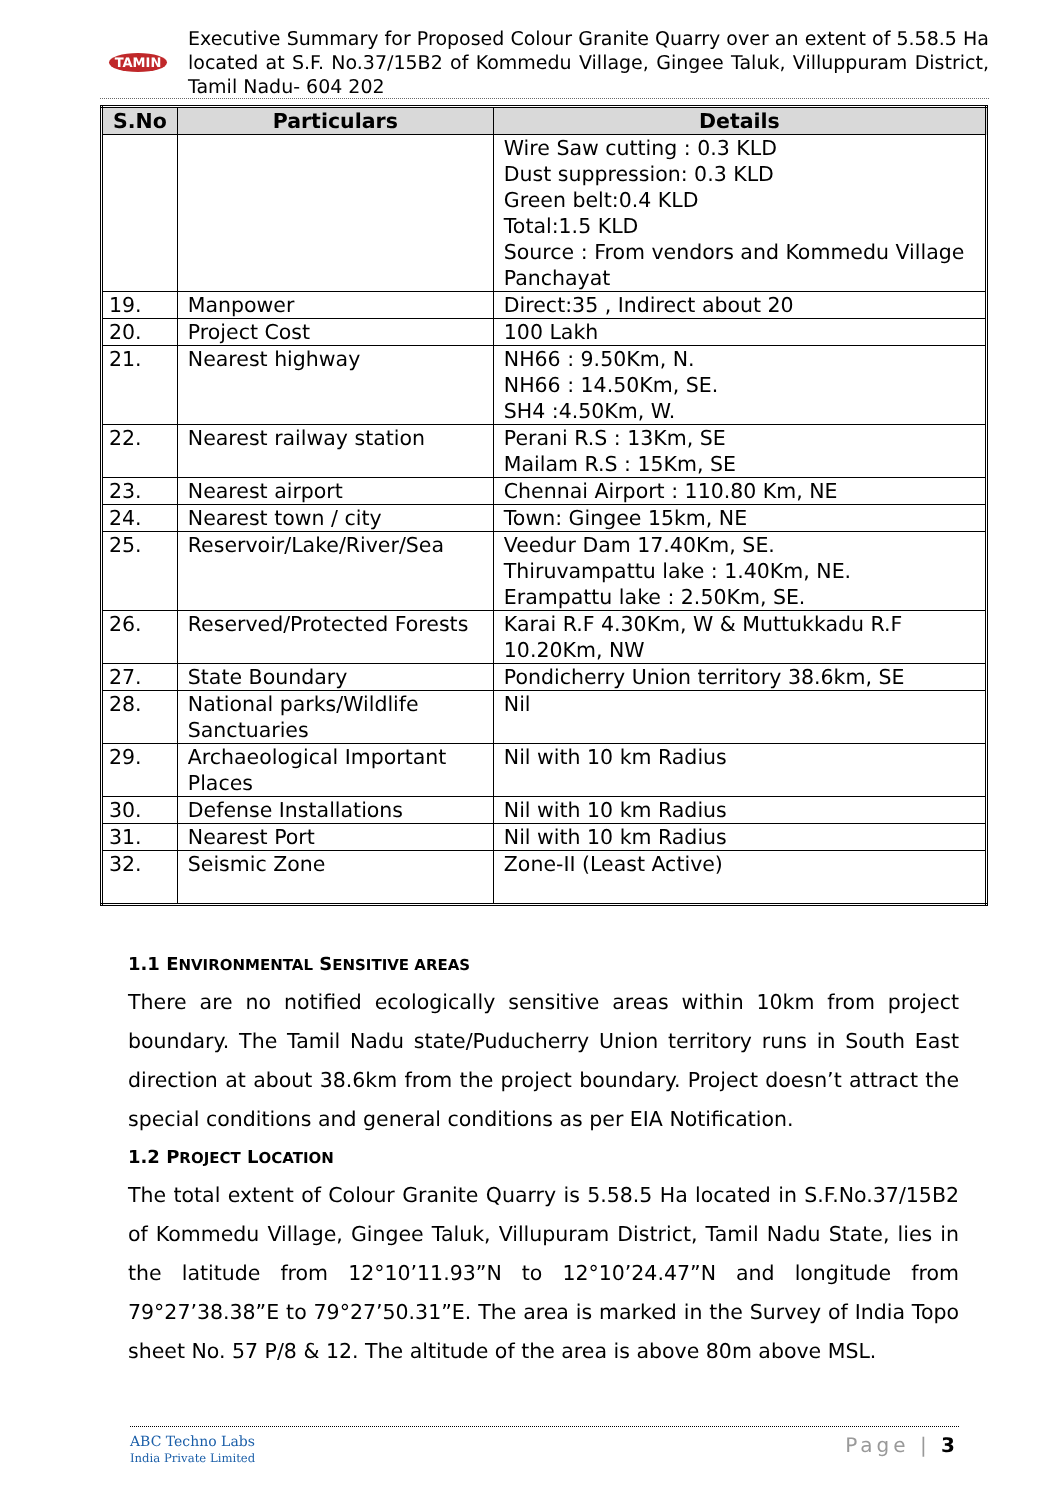TAMIN
Executive Summary for Proposed Colour Granite Quarry over an extent of 5.58.5 Ha located at S.F. No.37/15B2 of Kommedu Village, Gingee Taluk, Villuppuram District, Tamil Nadu- 604 202
| S.No | Particulars | Details |
| --- | --- | --- |
| | | Wire Saw cutting : 0.3 KLD Dust suppression: 0.3 KLD Green belt:0.4 KLD Total:1.5 KLD Source : From vendors and Kommedu Village Panchayat |
| 19. | Manpower | Direct:35 , Indirect about 20 |
| 20. | Project Cost | 100 Lakh |
| 21. | Nearest highway | NH66 : 9.50Km, N. NH66 : 14.50Km, SE. SH4 :4.50Km, W. |
| 22. | Nearest railway station | Perani R.S : 13Km, SE Mailam R.S : 15Km, SE |
| 23. | Nearest airport | Chennai Airport : 110.80 Km, NE |
| 24. | Nearest town / city | Town: Gingee 15km, NE |
| 25. | Reservoir/Lake/River/Sea | Veedur Dam 17.40Km, SE. Thiruvampattu lake : 1.40Km, NE. Erampattu lake : 2.50Km, SE. |
| 26. | Reserved/Protected Forests | Karai R.F 4.30Km, W & Muttukkadu R.F 10.20Km, NW |
| 27. | State Boundary | Pondicherry Union territory 38.6km, SE |
| 28. | National parks/Wildlife Sanctuaries | Nil |
| 29. | Archaeological Important Places | Nil with 10 km Radius |
| 30. | Defense Installations | Nil with 10 km Radius |
| 31. | Nearest Port | Nil with 10 km Radius |
| 32. | Seismic Zone | Zone-II (Least Active) |
1.1 ENVIRONMENTAL SENSITIVE AREAS
There are no notified ecologically sensitive areas within 10km from project boundary. The Tamil Nadu state/Puducherry Union territory runs in South East direction at about 38.6km from the project boundary. Project doesn’t attract the special conditions and general conditions as per EIA Notification.
1.2 PROJECT LOCATION
The total extent of Colour Granite Quarry is 5.58.5 Ha located in S.F.No.37/15B2 of Kommedu Village, Gingee Taluk, Villupuram District, Tamil Nadu State, lies in the latitude from 12°10’11.93”N to 12°10’24.47”N and longitude from 79°27’38.38”E to 79°27’50.31”E. The area is marked in the Survey of India Topo sheet No. 57 P/8 & 12. The altitude of the area is above 80m above MSL.
ABC Techno Labs
India Private Limited
Page | 3